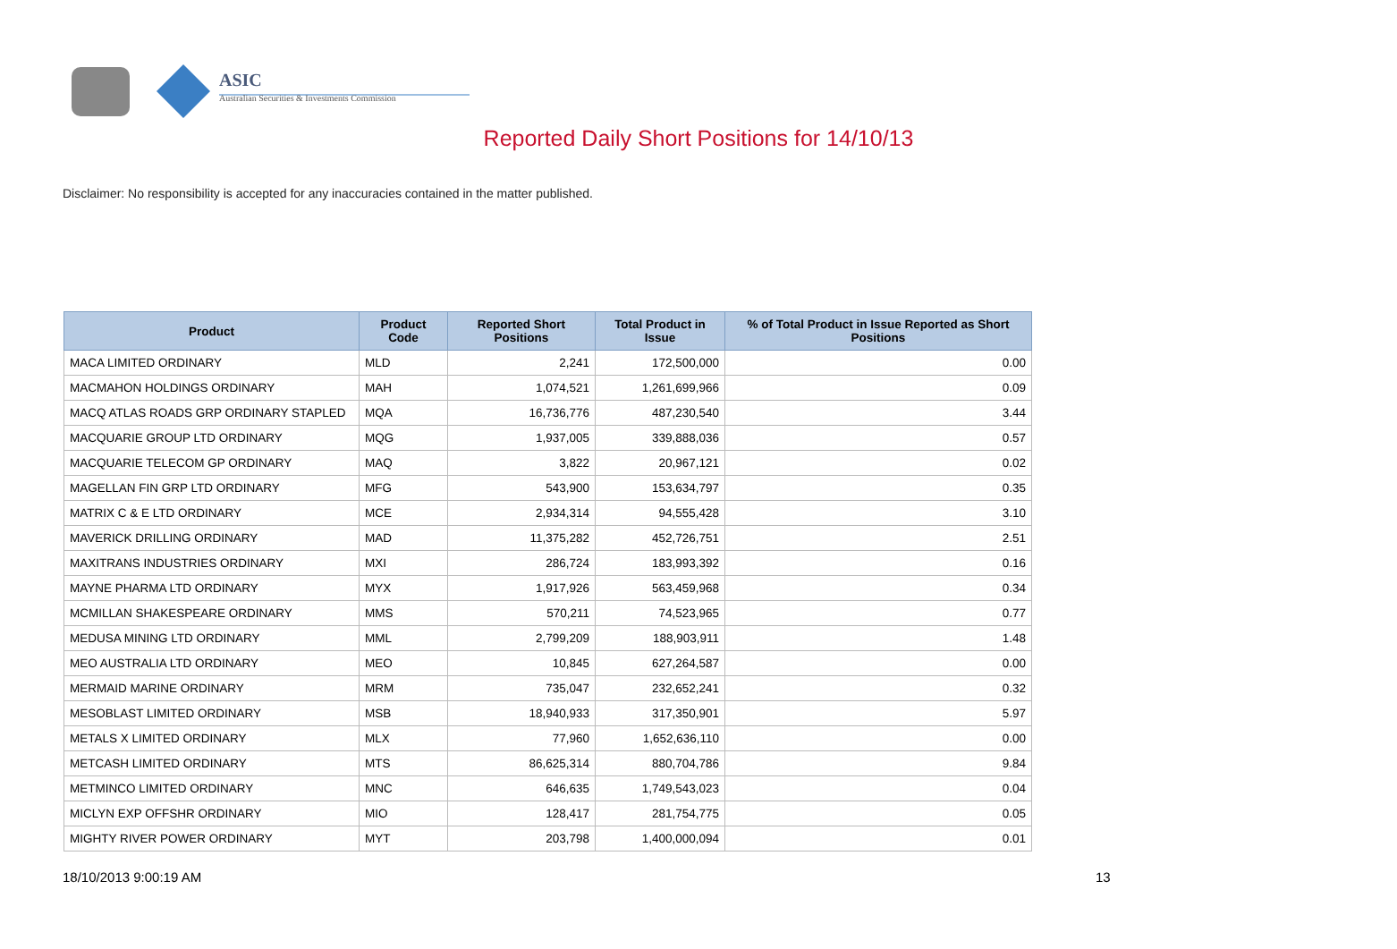ASIC
Australian Securities & Investments Commission
Reported Daily Short Positions for 14/10/13
Disclaimer: No responsibility is accepted for any inaccuracies contained in the matter published.
| Product | Product Code | Reported Short Positions | Total Product in Issue | % of Total Product in Issue Reported as Short Positions |
| --- | --- | --- | --- | --- |
| MACA LIMITED ORDINARY | MLD | 2,241 | 172,500,000 | 0.00 |
| MACMAHON HOLDINGS ORDINARY | MAH | 1,074,521 | 1,261,699,966 | 0.09 |
| MACQ ATLAS ROADS GRP ORDINARY STAPLED | MQA | 16,736,776 | 487,230,540 | 3.44 |
| MACQUARIE GROUP LTD ORDINARY | MQG | 1,937,005 | 339,888,036 | 0.57 |
| MACQUARIE TELECOM GP ORDINARY | MAQ | 3,822 | 20,967,121 | 0.02 |
| MAGELLAN FIN GRP LTD ORDINARY | MFG | 543,900 | 153,634,797 | 0.35 |
| MATRIX C & E LTD ORDINARY | MCE | 2,934,314 | 94,555,428 | 3.10 |
| MAVERICK DRILLING ORDINARY | MAD | 11,375,282 | 452,726,751 | 2.51 |
| MAXITRANS INDUSTRIES ORDINARY | MXI | 286,724 | 183,993,392 | 0.16 |
| MAYNE PHARMA LTD ORDINARY | MYX | 1,917,926 | 563,459,968 | 0.34 |
| MCMILLAN SHAKESPEARE ORDINARY | MMS | 570,211 | 74,523,965 | 0.77 |
| MEDUSA MINING LTD ORDINARY | MML | 2,799,209 | 188,903,911 | 1.48 |
| MEO AUSTRALIA LTD ORDINARY | MEO | 10,845 | 627,264,587 | 0.00 |
| MERMAID MARINE ORDINARY | MRM | 735,047 | 232,652,241 | 0.32 |
| MESOBLAST LIMITED ORDINARY | MSB | 18,940,933 | 317,350,901 | 5.97 |
| METALS X LIMITED ORDINARY | MLX | 77,960 | 1,652,636,110 | 0.00 |
| METCASH LIMITED ORDINARY | MTS | 86,625,314 | 880,704,786 | 9.84 |
| METMINCO LIMITED ORDINARY | MNC | 646,635 | 1,749,543,023 | 0.04 |
| MICLYN EXP OFFSHR ORDINARY | MIO | 128,417 | 281,754,775 | 0.05 |
| MIGHTY RIVER POWER ORDINARY | MYT | 203,798 | 1,400,000,094 | 0.01 |
18/10/2013 9:00:19 AM 13